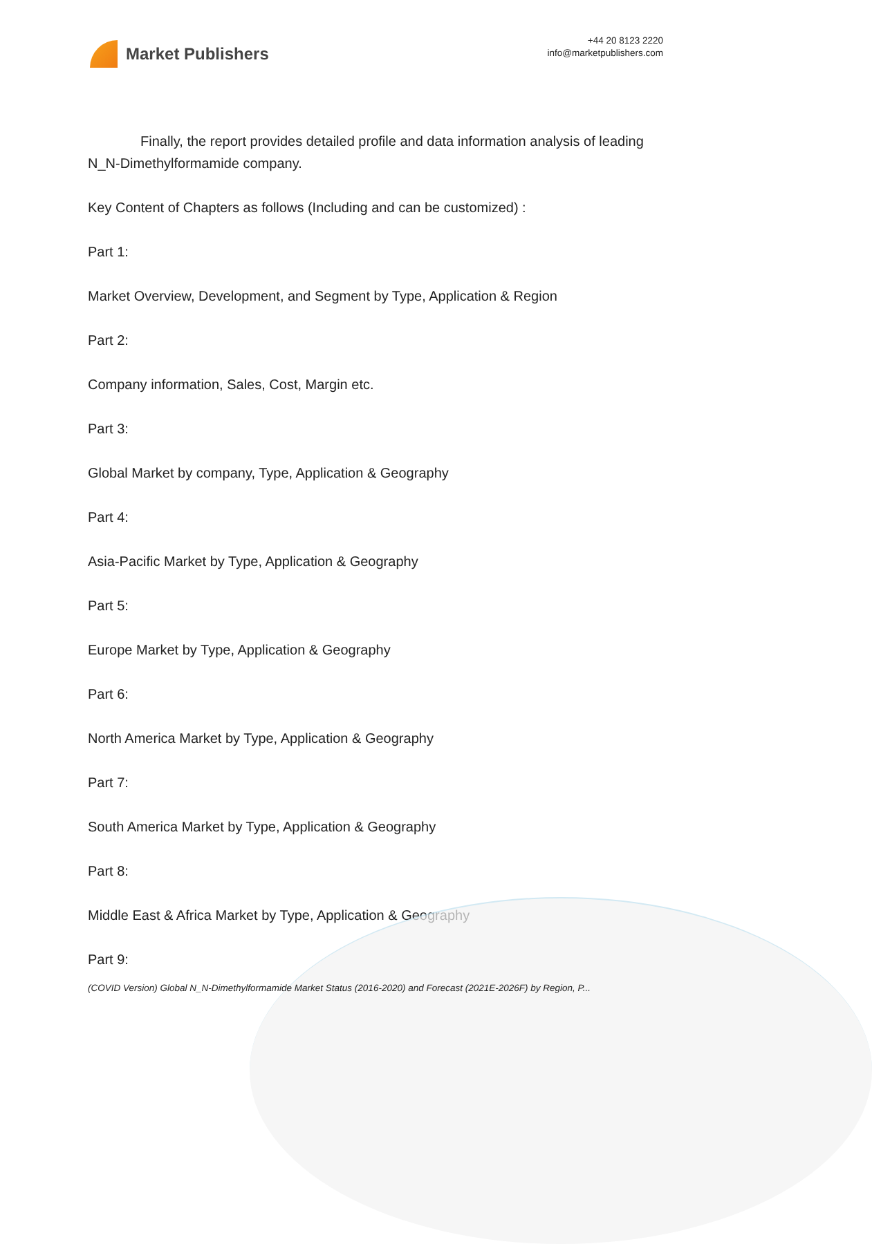Market Publishers
+44 20 8123 2220
info@marketpublishers.com
Finally, the report provides detailed profile and data information analysis of leading N_N-Dimethylformamide company.
Key Content of Chapters as follows (Including and can be customized) :
Part 1:
Market Overview, Development, and Segment by Type, Application & Region
Part 2:
Company information, Sales, Cost, Margin etc.
Part 3:
Global Market by company, Type, Application & Geography
Part 4:
Asia-Pacific Market by Type, Application & Geography
Part 5:
Europe Market by Type, Application & Geography
Part 6:
North America Market by Type, Application & Geography
Part 7:
South America Market by Type, Application & Geography
Part 8:
Middle East & Africa Market by Type, Application & Geography
Part 9:
(COVID Version) Global N_N-Dimethylformamide Market Status (2016-2020) and Forecast (2021E-2026F) by Region, P...